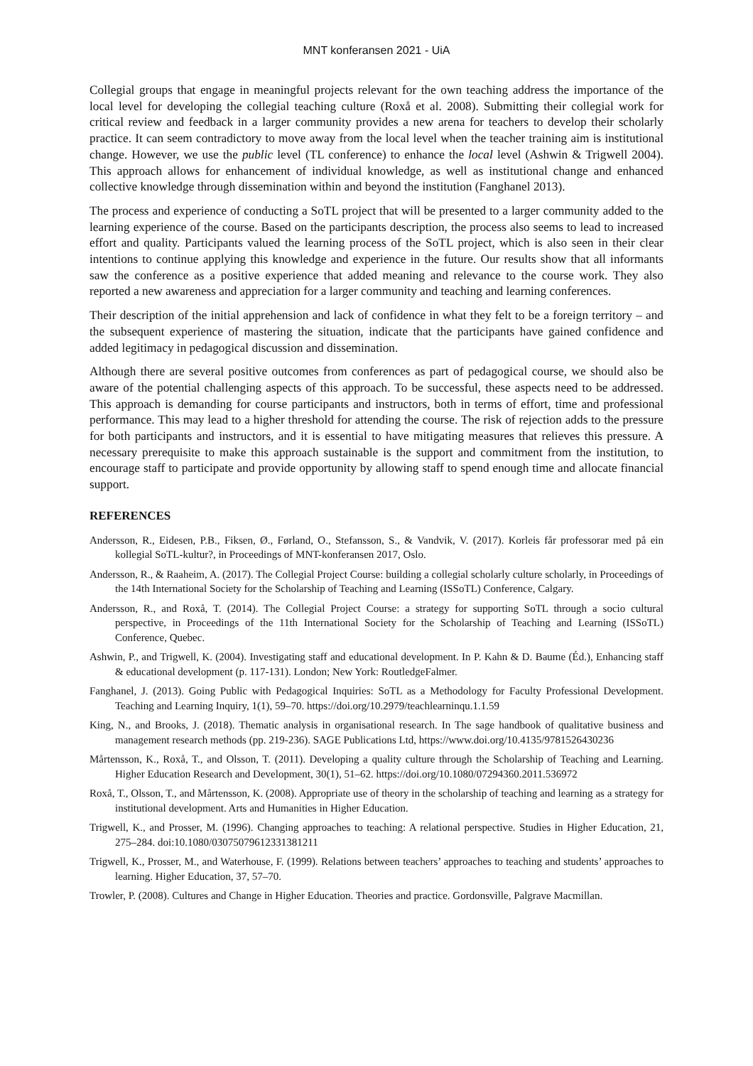MNT konferansen 2021 - UiA
Collegial groups that engage in meaningful projects relevant for the own teaching address the importance of the local level for developing the collegial teaching culture (Roxå et al. 2008). Submitting their collegial work for critical review and feedback in a larger community provides a new arena for teachers to develop their scholarly practice. It can seem contradictory to move away from the local level when the teacher training aim is institutional change. However, we use the public level (TL conference) to enhance the local level (Ashwin & Trigwell 2004). This approach allows for enhancement of individual knowledge, as well as institutional change and enhanced collective knowledge through dissemination within and beyond the institution (Fanghanel 2013).
The process and experience of conducting a SoTL project that will be presented to a larger community added to the learning experience of the course. Based on the participants description, the process also seems to lead to increased effort and quality. Participants valued the learning process of the SoTL project, which is also seen in their clear intentions to continue applying this knowledge and experience in the future. Our results show that all informants saw the conference as a positive experience that added meaning and relevance to the course work. They also reported a new awareness and appreciation for a larger community and teaching and learning conferences.
Their description of the initial apprehension and lack of confidence in what they felt to be a foreign territory – and the subsequent experience of mastering the situation, indicate that the participants have gained confidence and added legitimacy in pedagogical discussion and dissemination.
Although there are several positive outcomes from conferences as part of pedagogical course, we should also be aware of the potential challenging aspects of this approach. To be successful, these aspects need to be addressed. This approach is demanding for course participants and instructors, both in terms of effort, time and professional performance. This may lead to a higher threshold for attending the course. The risk of rejection adds to the pressure for both participants and instructors, and it is essential to have mitigating measures that relieves this pressure. A necessary prerequisite to make this approach sustainable is the support and commitment from the institution, to encourage staff to participate and provide opportunity by allowing staff to spend enough time and allocate financial support.
REFERENCES
Andersson, R., Eidesen, P.B., Fiksen, Ø., Førland, O., Stefansson, S., & Vandvik, V. (2017). Korleis får professorar med på ein kollegial SoTL-kultur?, in Proceedings of MNT-konferansen 2017, Oslo.
Andersson, R., & Raaheim, A. (2017). The Collegial Project Course: building a collegial scholarly culture scholarly, in Proceedings of the 14th International Society for the Scholarship of Teaching and Learning (ISSoTL) Conference, Calgary.
Andersson, R., and Roxå, T. (2014). The Collegial Project Course: a strategy for supporting SoTL through a socio cultural perspective, in Proceedings of the 11th International Society for the Scholarship of Teaching and Learning (ISSoTL) Conference, Quebec.
Ashwin, P., and Trigwell, K. (2004). Investigating staff and educational development. In P. Kahn & D. Baume (Éd.), Enhancing staff & educational development (p. 117-131). London; New York: RoutledgeFalmer.
Fanghanel, J. (2013). Going Public with Pedagogical Inquiries: SoTL as a Methodology for Faculty Professional Development. Teaching and Learning Inquiry, 1(1), 59–70. https://doi.org/10.2979/teachlearninqu.1.1.59
King, N., and Brooks, J. (2018). Thematic analysis in organisational research. In The sage handbook of qualitative business and management research methods (pp. 219-236). SAGE Publications Ltd, https://www.doi.org/10.4135/9781526430236
Mårtensson, K., Roxå, T., and Olsson, T. (2011). Developing a quality culture through the Scholarship of Teaching and Learning. Higher Education Research and Development, 30(1), 51–62. https://doi.org/10.1080/07294360.2011.536972
Roxå, T., Olsson, T., and Mårtensson, K. (2008). Appropriate use of theory in the scholarship of teaching and learning as a strategy for institutional development. Arts and Humanities in Higher Education.
Trigwell, K., and Prosser, M. (1996). Changing approaches to teaching: A relational perspective. Studies in Higher Education, 21, 275–284. doi:10.1080/03075079612331381211
Trigwell, K., Prosser, M., and Waterhouse, F. (1999). Relations between teachers’ approaches to teaching and students’ approaches to learning. Higher Education, 37, 57–70.
Trowler, P. (2008). Cultures and Change in Higher Education. Theories and practice. Gordonsville, Palgrave Macmillan.